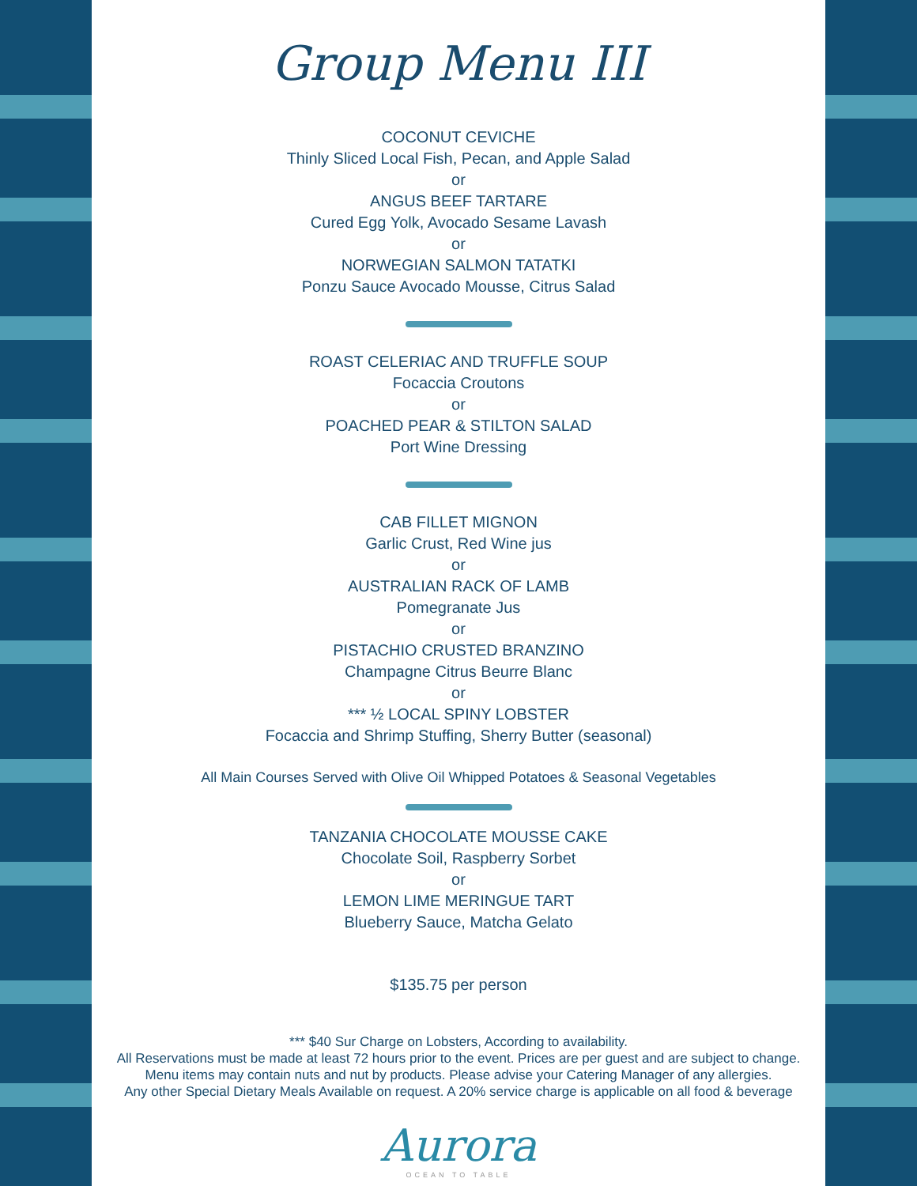Group Menu III
COCONUT CEVICHE
Thinly Sliced Local Fish, Pecan, and Apple Salad
or
ANGUS BEEF TARTARE
Cured Egg Yolk, Avocado Sesame Lavash
or
NORWEGIAN SALMON TATATKI
Ponzu Sauce Avocado Mousse, Citrus Salad
ROAST CELERIAC AND TRUFFLE SOUP
Focaccia Croutons
or
POACHED PEAR & STILTON SALAD
Port Wine Dressing
CAB FILLET MIGNON
Garlic Crust, Red Wine jus
or
AUSTRALIAN RACK OF LAMB
Pomegranate Jus
or
PISTACHIO CRUSTED BRANZINO
Champagne Citrus Beurre Blanc
or
*** ½ LOCAL SPINY LOBSTER
Focaccia and Shrimp Stuffing, Sherry Butter (seasonal)
All Main Courses Served with Olive Oil Whipped Potatoes & Seasonal Vegetables
TANZANIA CHOCOLATE MOUSSE CAKE
Chocolate Soil, Raspberry Sorbet
or
LEMON LIME MERINGUE TART
Blueberry Sauce, Matcha Gelato
$135.75 per person
*** $40 Sur Charge on Lobsters, According to availability.
All Reservations must be made at least 72 hours prior to the event. Prices are per guest and are subject to change.
Menu items may contain nuts and nut by products. Please advise your Catering Manager of any allergies.
Any other Special Dietary Meals Available on request. A 20% service charge is applicable on all food & beverage
Aurora
OCEAN TO TABLE